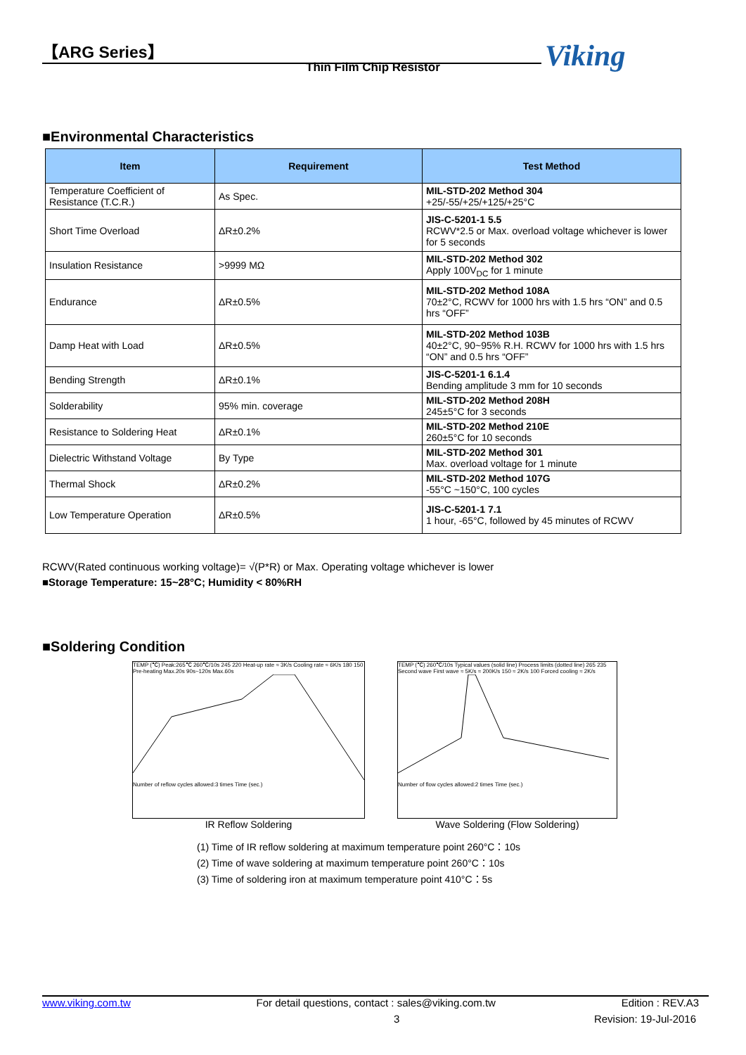【ARG Series】
Thin Film Chip Resistor Viking
■Environmental Characteristics
| Item | Requirement | Test Method |
| --- | --- | --- |
| Temperature Coefficient of Resistance (T.C.R.) | As Spec. | MIL-STD-202 Method 304 +25/-55/+25/+125/+25°C |
| Short Time Overload | ΔR±0.2% | JIS-C-5201-1 5.5 RCWV*2.5 or Max. overload voltage whichever is lower for 5 seconds |
| Insulation Resistance | >9999 MΩ | MIL-STD-202 Method 302 Apply 100V<sub>DC</sub> for 1 minute |
| Endurance | ΔR±0.5% | MIL-STD-202 Method 108A 70±2°C, RCWV for 1000 hrs with 1.5 hrs “ON” and 0.5 hrs “OFF” |
| Damp Heat with Load | ΔR±0.5% | MIL-STD-202 Method 103B 40±2°C, 90~95% R.H. RCWV for 1000 hrs with 1.5 hrs “ON” and 0.5 hrs “OFF” |
| Bending Strength | ΔR±0.1% | JIS-C-5201-1 6.1.4 Bending amplitude 3 mm for 10 seconds |
| Solderability | 95% min. coverage | MIL-STD-202 Method 208H 245±5°C for 3 seconds |
| Resistance to Soldering Heat | ΔR±0.1% | MIL-STD-202 Method 210E 260±5°C for 10 seconds |
| Dielectric Withstand Voltage | By Type | MIL-STD-202 Method 301 Max. overload voltage for 1 minute |
| Thermal Shock | ΔR±0.2% | MIL-STD-202 Method 107G -55°C ~150°C, 100 cycles |
| Low Temperature Operation | ΔR±0.5% | JIS-C-5201-1 7.1 1 hour, -65°C, followed by 45 minutes of RCWV |
RCWV(Rated continuous working voltage)= √(P*R) or Max. Operating voltage whichever is lower
■Storage Temperature: 15~28°C; Humidity < 80%RH
■Soldering Condition
TEMP (℃) Peak:265℃ 260℃/10s 245 220 Heat-up rate ≈ 3K/s Cooling rate ≈ 6K/s 180 150 Pre-heating Max.20s 90s~120s Max.60s
Number of reflow cycles allowed:3 times Time (sec.)
IR Reflow Soldering
TEMP (℃) 260℃/10s Typical values (solid line) Process limits (dotted line) 265 235 Second wave First wave ≈ 5K/s ≈ 200K/s 150 ≈ 2K/s 100 Forced cooling ≈ 2K/s
Number of flow cycles allowed:2 times Time (sec.)
Wave Soldering (Flow Soldering)
(1) Time of IR reflow soldering at maximum temperature point 260°C：10s
(2) Time of wave soldering at maximum temperature point 260°C：10s
(3) Time of soldering iron at maximum temperature point 410°C：5s
www.viking.com.tw For detail questions, contact : sales@viking.com.tw Edition : REV.A3
3 Revision: 19-Jul-2016